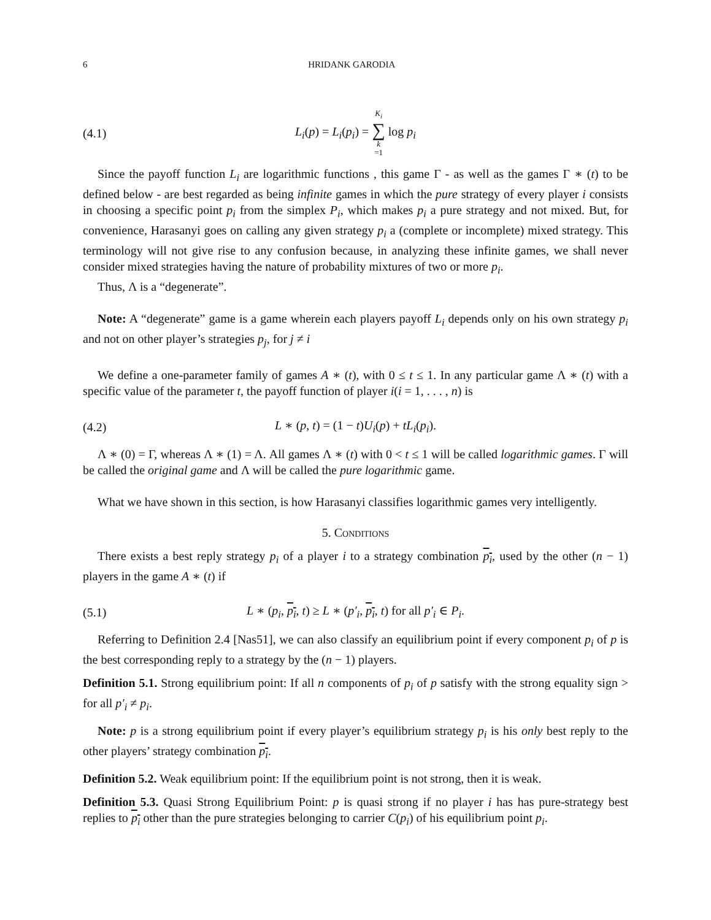6 HRIDANK GARODIA
(4.1) L<sub>i</sub>(p) = L<sub>i</sub>(p<sub>i</sub>) = K<sub>i</sub> ∑ k =1 log p<sub>i</sub>
Since the payoff function L<sub>i</sub> are logarithmic functions , this game Γ - as well as the games Γ ∗ (t) to be defined below - are best regarded as being infinite games in which the pure strategy of every player i consists in choosing a specific point p<sub>i</sub> from the simplex P<sub>i</sub>, which makes p<sub>i</sub> a pure strategy and not mixed. But, for convenience, Harasanyi goes on calling any given strategy p<sub>i</sub> a (complete or incomplete) mixed strategy. This terminology will not give rise to any confusion because, in analyzing these infinite games, we shall never consider mixed strategies having the nature of probability mixtures of two or more p<sub>i</sub>.
Thus, Λ is a “degenerate”.
Note: A “degenerate” game is a game wherein each players payoff L<sub>i</sub> depends only on his own strategy p<sub>i</sub> and not on other player’s strategies p<sub>j</sub>, for j ≠ i
We define a one-parameter family of games A ∗ (t), with 0 ≤ t ≤ 1. In any particular game Λ ∗ (t) with a specific value of the parameter t, the payoff function of player i(i = 1, . . . , n) is
(4.2) L ∗ (p, t) = (1 − t)U<sub>i</sub>(p) + tL<sub>i</sub>(p<sub>i</sub>).
Λ ∗ (0) = Γ, whereas Λ ∗ (1) = Λ. All games Λ ∗ (t) with 0 < t ≤ 1 will be called logarithmic games. Γ will be called the original game and Λ will be called the pure logarithmic game.
What we have shown in this section, is how Harasanyi classifies logarithmic games very intelligently.
5. Conditions
There exists a best reply strategy p<sub>i</sub> of a player i to a strategy combination p<sub>i</sub>, used by the other (n − 1) players in the game A ∗ (t) if
(5.1) L ∗ (p<sub>i</sub>, p<sub>i</sub>, t) ≥ L ∗ (p′<sub>i</sub>, p<sub>i</sub>, t) for all p′<sub>i</sub> ∈ P<sub>i</sub>.
Referring to Definition 2.4 [Nas51], we can also classify an equilibrium point if every component p<sub>i</sub> of p is the best corresponding reply to a strategy by the (n − 1) players.
Definition 5.1. Strong equilibrium point: If all n components of p<sub>i</sub> of p satisfy with the strong equality sign > for all p′<sub>i</sub> ≠ p<sub>i</sub>.
Note: p is a strong equilibrium point if every player’s equilibrium strategy p<sub>i</sub> is his only best reply to the other players’ strategy combination p<sub>i</sub>.
Definition 5.2. Weak equilibrium point: If the equilibrium point is not strong, then it is weak.
Definition 5.3. Quasi Strong Equilibrium Point: p is quasi strong if no player i has has pure-strategy best replies to p<sub>i</sub> other than the pure strategies belonging to carrier C(p<sub>i</sub>) of his equilibrium point p<sub>i</sub>.